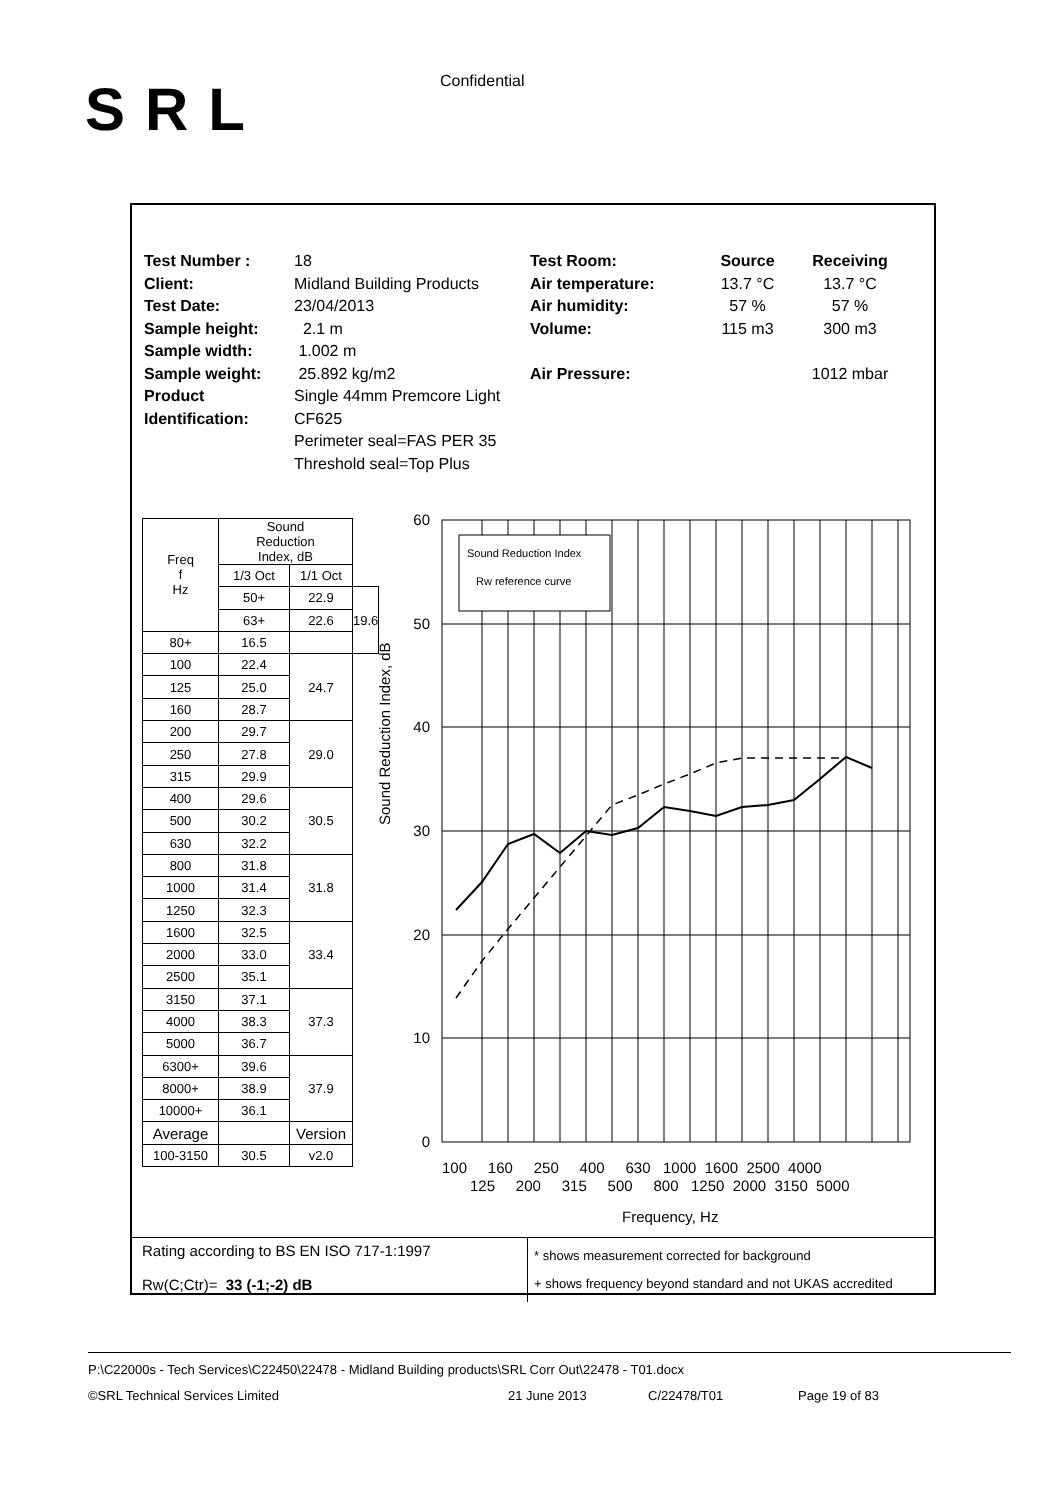SRL Confidential
Test Number :
Client:
Test Date:
Sample height:
Sample width:
Sample weight:
Product
Identification:
18
Midland Building Products
23/04/2013
2.1 m
1.002 m
25.892 kg/m2
Single 44mm Premcore Light CF625
Perimeter seal=FAS PER 35
Threshold seal=Top Plus
Test Room:
Air temperature:
Air humidity:
Volume:
Air Pressure:
Source
13.7 °C
57 %
115 m3
Receiving
13.7 °C
57 %
300 m3
1012 mbar
| Freq f Hz | Sound Reduction Index, dB | | |
| --- | --- | --- | --- |
| | 1/3 Oct | 1/1 Oct | |
| | 50+ | 22.9 | 19.6 |
| | 63+ | 22.6 | |
| 80+ | 16.5 | | |
| 100 | 22.4 | 24.7 | |
| 125 | 25.0 | | |
| 160 | 28.7 | | |
| 200 | 29.7 | 29.0 | |
| 250 | 27.8 | | |
| 315 | 29.9 | | |
| 400 | 29.6 | 30.5 | |
| 500 | 30.2 | | |
| 630 | 32.2 | | |
| 800 | 31.8 | 31.8 | |
| 1000 | 31.4 | | |
| 1250 | 32.3 | | |
| 1600 | 32.5 | 33.4 | |
| 2000 | 33.0 | | |
| 2500 | 35.1 | | |
| 3150 | 37.1 | 37.3 | |
| 4000 | 38.3 | | |
| 5000 | 36.7 | | |
| 6300+ | 39.6 | 37.9 | |
| 8000+ | 38.9 | | |
| 10000+ | 36.1 | | |
| Average | | Version | |
| 100-3150 | 30.5 | v2.0 | |
Sound Reduction Index, dB
60
50
40
30
20
10
0
Sound Reduction Index
Rw reference curve
100 160 250 400 630 1000 1600 2500 4000
125 200 315 500 800 1250 2000 3150 5000
Frequency, Hz
Rating according to BS EN ISO 717-1:1997
Rw(C;Ctr)= 33 (-1;-2) dB
* shows measurement corrected for background
+ shows frequency beyond standard and not UKAS accredited
P:\C22000s - Tech Services\C22450\22478 - Midland Building products\SRL Corr Out\22478 - T01.docx
©SRL Technical Services Limited 21 June 2013 C/22478/T01 Page 19 of 83